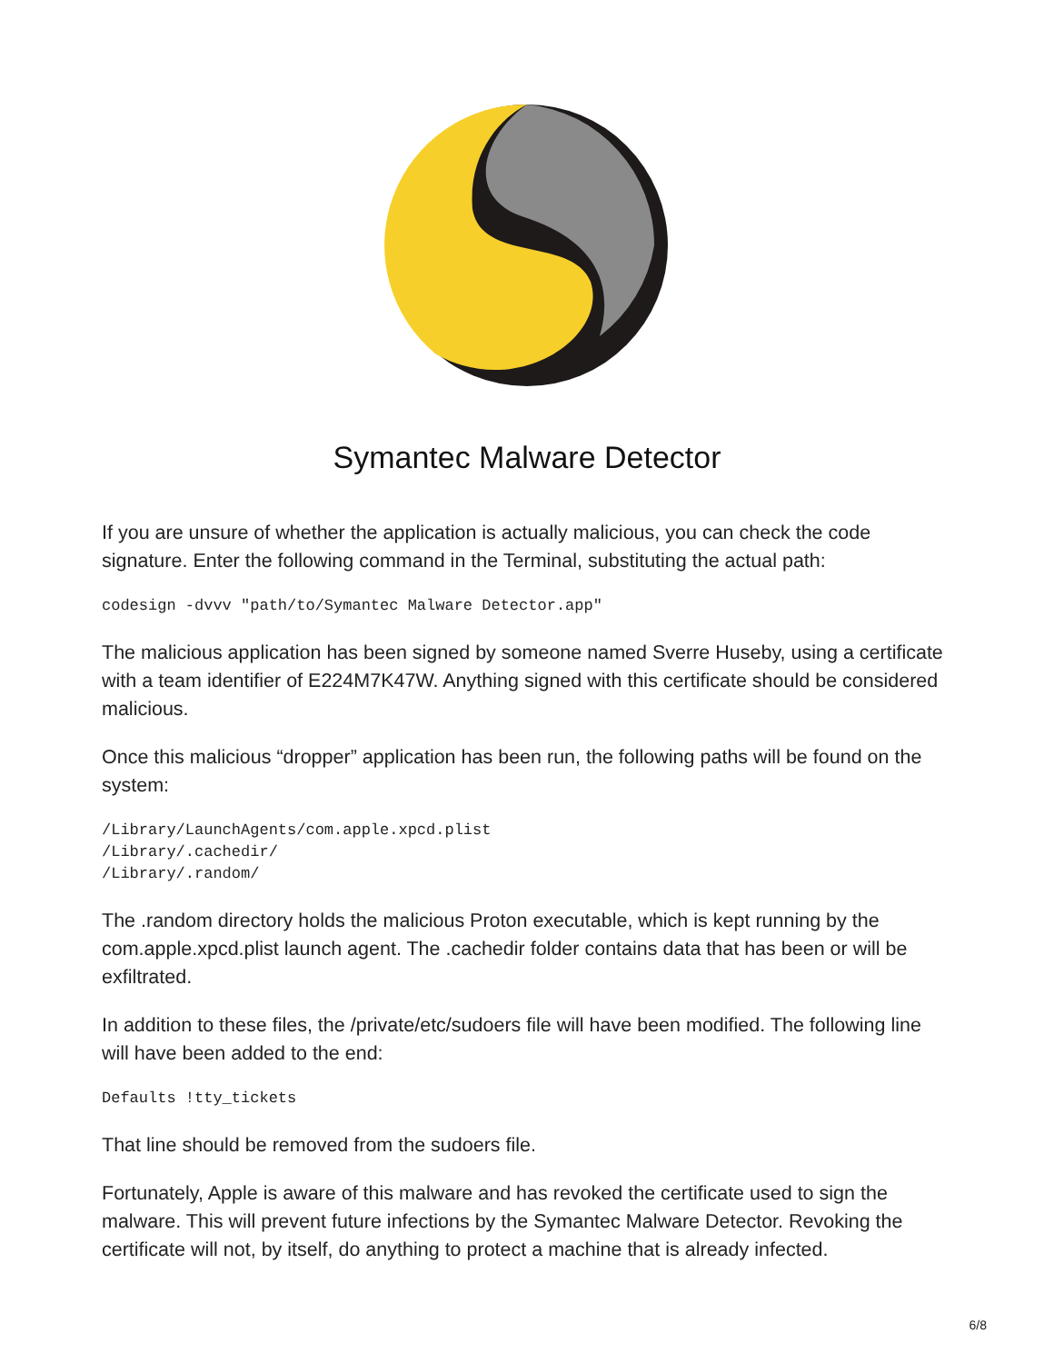Symantec Malware Detector
If you are unsure of whether the application is actually malicious, you can check the code signature. Enter the following command in the Terminal, substituting the actual path:
codesign -dvvv "path/to/Symantec Malware Detector.app"
The malicious application has been signed by someone named Sverre Huseby, using a certificate with a team identifier of E224M7K47W. Anything signed with this certificate should be considered malicious.
Once this malicious “dropper” application has been run, the following paths will be found on the system:
/Library/LaunchAgents/com.apple.xpcd.plist
/Library/.cachedir/
/Library/.random/
The .random directory holds the malicious Proton executable, which is kept running by the com.apple.xpcd.plist launch agent. The .cachedir folder contains data that has been or will be exfiltrated.
In addition to these files, the /private/etc/sudoers file will have been modified. The following line will have been added to the end:
Defaults !tty_tickets
That line should be removed from the sudoers file.
Fortunately, Apple is aware of this malware and has revoked the certificate used to sign the malware. This will prevent future infections by the Symantec Malware Detector. Revoking the certificate will not, by itself, do anything to protect a machine that is already infected.
6/8